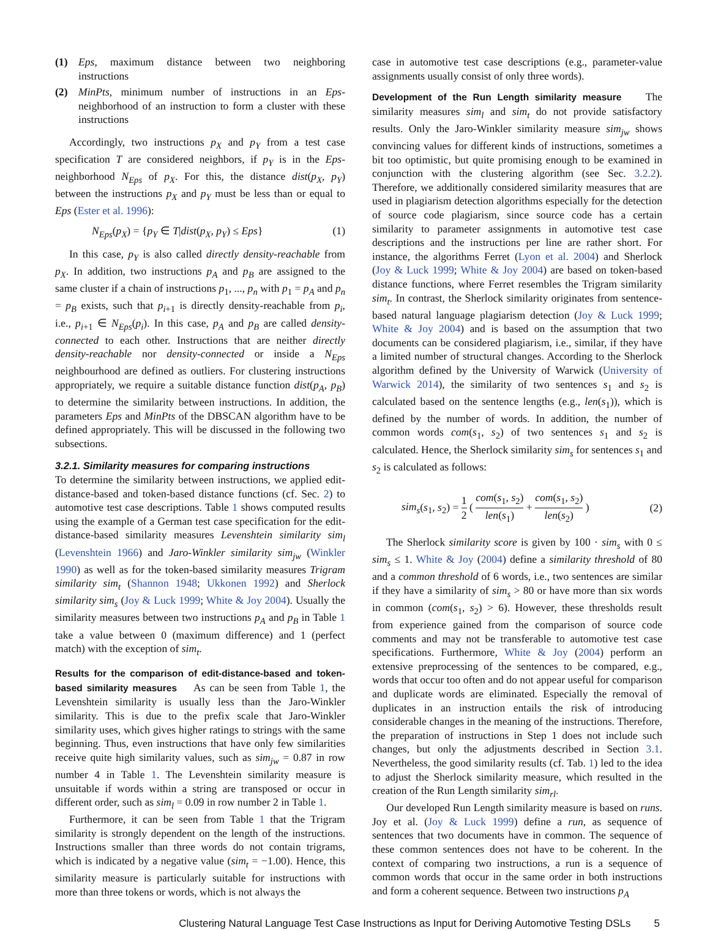(1) Eps, maximum distance between two neighboring instructions
(2) MinPts, minimum number of instructions in an Eps-neighborhood of an instruction to form a cluster with these instructions
Accordingly, two instructions p<sub>X</sub> and p<sub>Y</sub> from a test case specification T are considered neighbors, if p<sub>Y</sub> is in the Eps-neighborhood N<sub>Eps</sub> of p<sub>X</sub>. For this, the distance dist(p<sub>X</sub>, p<sub>Y</sub>) between the instructions p<sub>X</sub> and p<sub>Y</sub> must be less than or equal to Eps (Ester et al. 1996):
N<sub>Eps</sub>(p<sub>X</sub>) = {p<sub>Y</sub> ∈ T|dist(p<sub>X</sub>, p<sub>Y</sub>) ≤ Eps} (1)
In this case, p<sub>Y</sub> is also called directly density-reachable from p<sub>X</sub>. In addition, two instructions p<sub>A</sub> and p<sub>B</sub> are assigned to the same cluster if a chain of instructions p<sub>1</sub>, ..., p<sub>n</sub> with p<sub>1</sub> = p<sub>A</sub> and p<sub>n</sub> = p<sub>B</sub> exists, such that p<sub>i+1</sub> is directly density-reachable from p<sub>i</sub>, i.e., p<sub>i+1</sub> ∈ N<sub>Eps</sub>(p<sub>i</sub>). In this case, p<sub>A</sub> and p<sub>B</sub> are called density-connected to each other. Instructions that are neither directly density-reachable nor density-connected or inside a N<sub>Eps</sub> neighbourhood are defined as outliers. For clustering instructions appropriately, we require a suitable distance function dist(p<sub>A</sub>, p<sub>B</sub>) to determine the similarity between instructions. In addition, the parameters Eps and MinPts of the DBSCAN algorithm have to be defined appropriately. This will be discussed in the following two subsections.
3.2.1. Similarity measures for comparing instructions
To determine the similarity between instructions, we applied edit-distance-based and token-based distance functions (cf. Sec. 2) to automotive test case descriptions. Table 1 shows computed results using the example of a German test case specification for the edit-distance-based similarity measures Levenshtein similarity sim<sub>l</sub> (Levenshtein 1966) and Jaro-Winkler similarity sim<sub>jw</sub> (Winkler 1990) as well as for the token-based similarity measures Trigram similarity sim<sub>t</sub> (Shannon 1948; Ukkonen 1992) and Sherlock similarity sim<sub>s</sub> (Joy & Luck 1999; White & Joy 2004). Usually the similarity measures between two instructions p<sub>A</sub> and p<sub>B</sub> in Table 1 take a value between 0 (maximum difference) and 1 (perfect match) with the exception of sim<sub>t</sub>.
Results for the comparison of edit-distance-based and token-based similarity measures As can be seen from Table 1, the Levenshtein similarity is usually less than the Jaro-Winkler similarity. This is due to the prefix scale that Jaro-Winkler similarity uses, which gives higher ratings to strings with the same beginning. Thus, even instructions that have only few similarities receive quite high similarity values, such as sim<sub>jw</sub> = 0.87 in row number 4 in Table 1. The Levenshtein similarity measure is unsuitable if words within a string are transposed or occur in different order, such as sim<sub>l</sub> = 0.09 in row number 2 in Table 1.
Furthermore, it can be seen from Table 1 that the Trigram similarity is strongly dependent on the length of the instructions. Instructions smaller than three words do not contain trigrams, which is indicated by a negative value (sim<sub>t</sub> = −1.00). Hence, this similarity measure is particularly suitable for instructions with more than three tokens or words, which is not always the
case in automotive test case descriptions (e.g., parameter-value assignments usually consist of only three words).
Development of the Run Length similarity measure The similarity measures sim<sub>l</sub> and sim<sub>t</sub> do not provide satisfactory results. Only the Jaro-Winkler similarity measure sim<sub>jw</sub> shows convincing values for different kinds of instructions, sometimes a bit too optimistic, but quite promising enough to be examined in conjunction with the clustering algorithm (see Sec. 3.2.2). Therefore, we additionally considered similarity measures that are used in plagiarism detection algorithms especially for the detection of source code plagiarism, since source code has a certain similarity to parameter assignments in automotive test case descriptions and the instructions per line are rather short. For instance, the algorithms Ferret (Lyon et al. 2004) and Sherlock (Joy & Luck 1999; White & Joy 2004) are based on token-based distance functions, where Ferret resembles the Trigram similarity sim<sub>t</sub>. In contrast, the Sherlock similarity originates from sentence-based natural language plagiarism detection (Joy & Luck 1999; White & Joy 2004) and is based on the assumption that two documents can be considered plagiarism, i.e., similar, if they have a limited number of structural changes. According to the Sherlock algorithm defined by the University of Warwick (University of Warwick 2014), the similarity of two sentences s<sub>1</sub> and s<sub>2</sub> is calculated based on the sentence lengths (e.g., len(s<sub>1</sub>)), which is defined by the number of words. In addition, the number of common words com(s<sub>1</sub>, s<sub>2</sub>) of two sentences s<sub>1</sub> and s<sub>2</sub> is calculated. Hence, the Sherlock similarity sim<sub>s</sub> for sentences s<sub>1</sub> and s<sub>2</sub> is calculated as follows:
sim<sub>s</sub>(s<sub>1</sub>, s<sub>2</sub>) = 1 2 ( com(s<sub>1</sub>, s<sub>2</sub>) len(s<sub>1</sub>) + com(s<sub>1</sub>, s<sub>2</sub>) len(s<sub>2</sub>) ) (2)
The Sherlock similarity score is given by 100 · sim<sub>s</sub> with 0 ≤ sim<sub>s</sub> ≤ 1. White & Joy (2004) define a similarity threshold of 80 and a common threshold of 6 words, i.e., two sentences are similar if they have a similarity of sim<sub>s</sub> > 80 or have more than six words in common (com(s<sub>1</sub>, s<sub>2</sub>) > 6). However, these thresholds result from experience gained from the comparison of source code comments and may not be transferable to automotive test case specifications. Furthermore, White & Joy (2004) perform an extensive preprocessing of the sentences to be compared, e.g., words that occur too often and do not appear useful for comparison and duplicate words are eliminated. Especially the removal of duplicates in an instruction entails the risk of introducing considerable changes in the meaning of the instructions. Therefore, the preparation of instructions in Step 1 does not include such changes, but only the adjustments described in Section 3.1. Nevertheless, the good similarity results (cf. Tab. 1) led to the idea to adjust the Sherlock similarity measure, which resulted in the creation of the Run Length similarity sim<sub>rl</sub>.
Our developed Run Length similarity measure is based on runs. Joy et al. (Joy & Luck 1999) define a run, as sequence of sentences that two documents have in common. The sequence of these common sentences does not have to be coherent. In the context of comparing two instructions, a run is a sequence of common words that occur in the same order in both instructions and form a coherent sequence. Between two instructions p<sub>A</sub>
Clustering Natural Language Test Case Instructions as Input for Deriving Automotive Testing DSLs 5